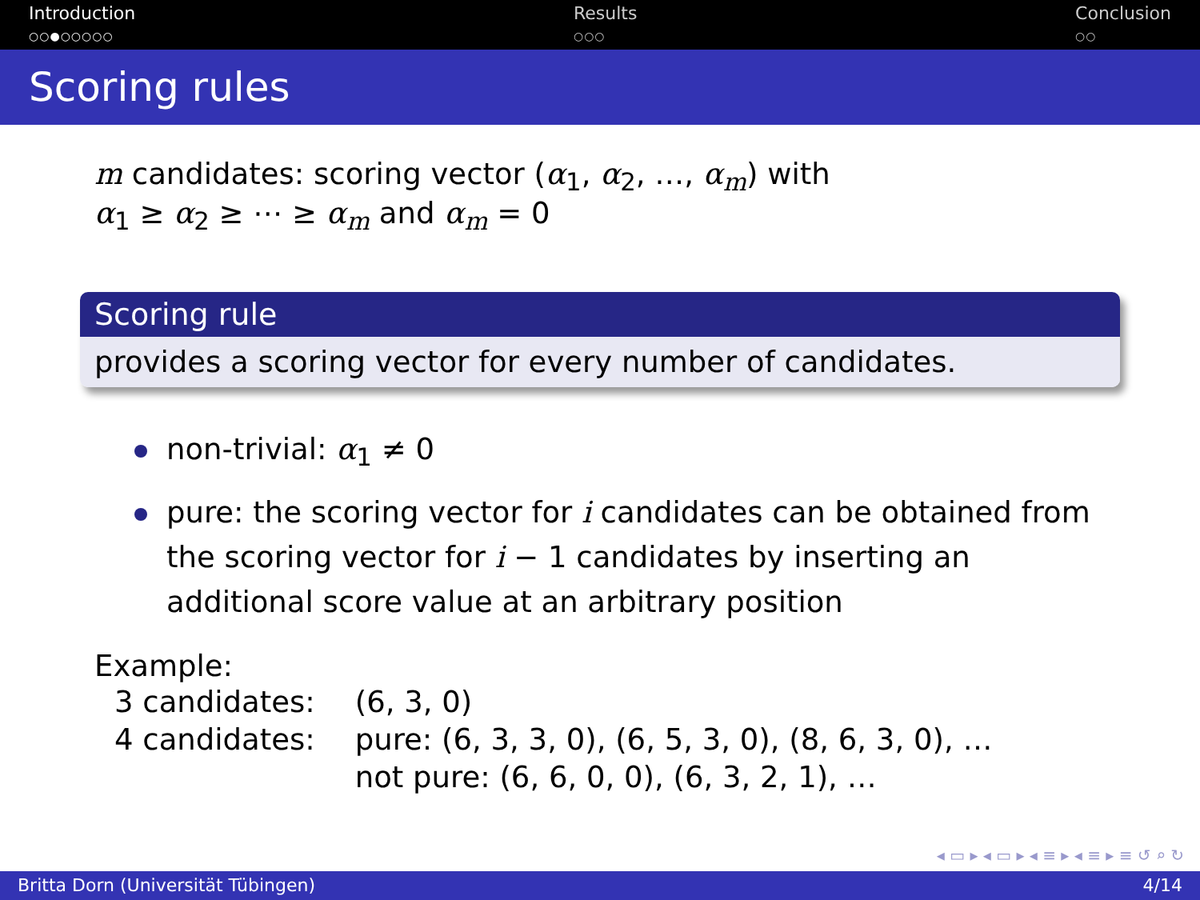Introduction
○○●○○○○○
Results
○○○
Conclusion
○○
Scoring rules
m candidates: scoring vector (α<sub>1</sub>, α<sub>2</sub>, …, α<sub>m</sub>) with
α<sub>1</sub> ≥ α<sub>2</sub> ≥ ⋯ ≥ α<sub>m</sub> and α<sub>m</sub> = 0
Scoring rule
provides a scoring vector for every number of candidates.
non-trivial: α<sub>1</sub> ≠ 0
pure: the scoring vector for i candidates can be obtained from the scoring vector for i − 1 candidates by inserting an additional score value at an arbitrary position
Example:
| 3 candidates: | (6, 3, 0) |
| 4 candidates: | pure: (6, 3, 3, 0), (6, 5, 3, 0), (8, 6, 3, 0), … |
| | not pure: (6, 6, 0, 0), (6, 3, 2, 1), … |
◂ ▭ ▸ ◂ ▭ ▸ ◂ ≡ ▸ ◂ ≡ ▸ ≡ ↺ ⌕ ↻
Britta Dorn (Universität Tübingen) 4/14